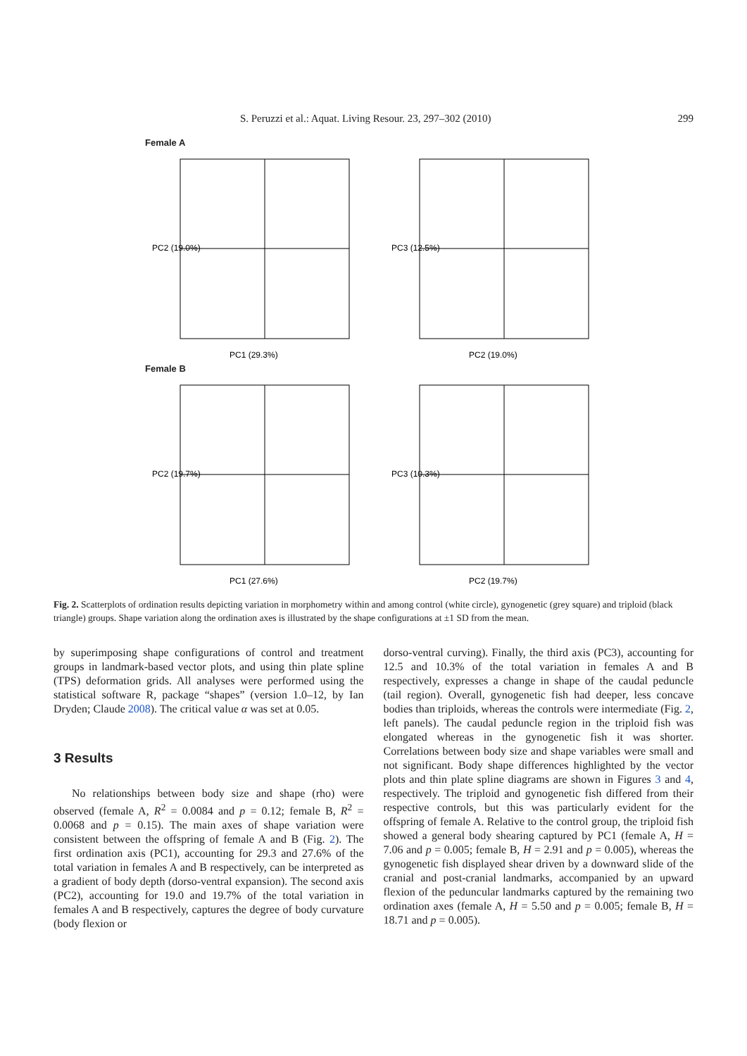S. Peruzzi et al.: Aquat. Living Resour. 23, 297–302 (2010) 299
Female A
PC2 (19.0%)
PC1 (29.3%)
PC3 (12.5%)
PC2 (19.0%)
Female B
PC2 (19.7%)
PC1 (27.6%)
PC3 (10.3%)
PC2 (19.7%)
Fig. 2. Scatterplots of ordination results depicting variation in morphometry within and among control (white circle), gynogenetic (grey square) and triploid (black triangle) groups. Shape variation along the ordination axes is illustrated by the shape configurations at ±1 SD from the mean.
by superimposing shape configurations of control and treatment groups in landmark-based vector plots, and using thin plate spline (TPS) deformation grids. All analyses were performed using the statistical software R, package “shapes” (version 1.0–12, by Ian Dryden; Claude 2008). The critical value α was set at 0.05.
3 Results
No relationships between body size and shape (rho) were observed (female A, R<sup>2</sup> = 0.0084 and p = 0.12; female B, R<sup>2</sup> = 0.0068 and p = 0.15). The main axes of shape variation were consistent between the offspring of female A and B (Fig. 2). The first ordination axis (PC1), accounting for 29.3 and 27.6% of the total variation in females A and B respectively, can be interpreted as a gradient of body depth (dorso-ventral expansion). The second axis (PC2), accounting for 19.0 and 19.7% of the total variation in females A and B respectively, captures the degree of body curvature (body flexion or
dorso-ventral curving). Finally, the third axis (PC3), accounting for 12.5 and 10.3% of the total variation in females A and B respectively, expresses a change in shape of the caudal peduncle (tail region). Overall, gynogenetic fish had deeper, less concave bodies than triploids, whereas the controls were intermediate (Fig. 2, left panels). The caudal peduncle region in the triploid fish was elongated whereas in the gynogenetic fish it was shorter. Correlations between body size and shape variables were small and not significant. Body shape differences highlighted by the vector plots and thin plate spline diagrams are shown in Figures 3 and 4, respectively. The triploid and gynogenetic fish differed from their respective controls, but this was particularly evident for the offspring of female A. Relative to the control group, the triploid fish showed a general body shearing captured by PC1 (female A, H = 7.06 and p = 0.005; female B, H = 2.91 and p = 0.005), whereas the gynogenetic fish displayed shear driven by a downward slide of the cranial and post-cranial landmarks, accompanied by an upward flexion of the peduncular landmarks captured by the remaining two ordination axes (female A, H = 5.50 and p = 0.005; female B, H = 18.71 and p = 0.005).